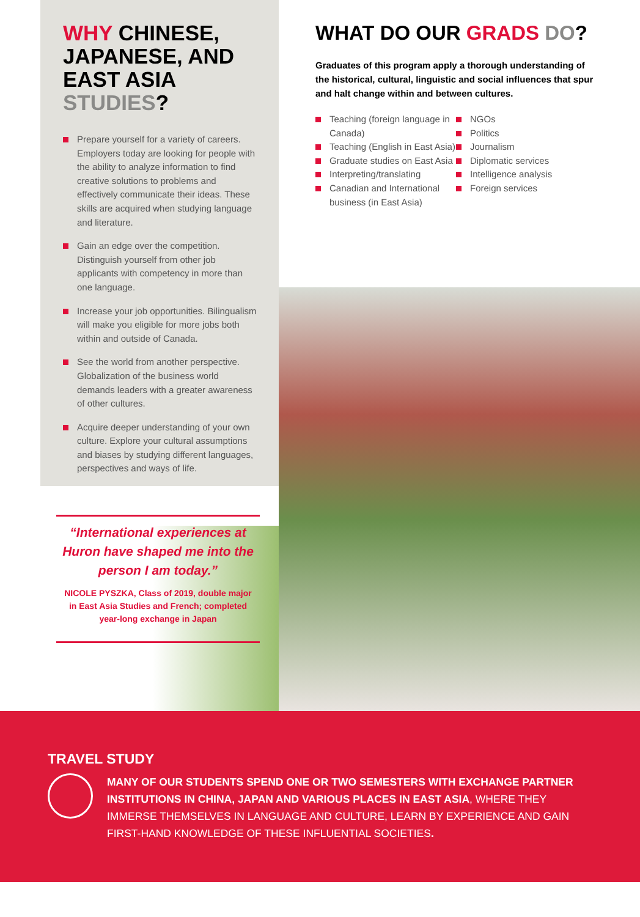WHY CHINESE, JAPANESE, AND EAST ASIA STUDIES?
Prepare yourself for a variety of careers. Employers today are looking for people with the ability to analyze information to find creative solutions to problems and effectively communicate their ideas. These skills are acquired when studying language and literature.
Gain an edge over the competition. Distinguish yourself from other job applicants with competency in more than one language.
Increase your job opportunities. Bilingualism will make you eligible for more jobs both within and outside of Canada.
See the world from another perspective. Globalization of the business world demands leaders with a greater awareness of other cultures.
Acquire deeper understanding of your own culture. Explore your cultural assumptions and biases by studying different languages, perspectives and ways of life.
“International experiences at Huron have shaped me into the person I am today.”
NICOLE PYSZKA, Class of 2019, double major in East Asia Studies and French; completed year-long exchange in Japan
WHAT DO OUR GRADS DO?
Graduates of this program apply a thorough understanding of the historical, cultural, linguistic and social influences that spur and halt change within and between cultures.
Teaching (foreign language in Canada)
Teaching (English in East Asia)
Graduate studies on East Asia
Interpreting/translating
Canadian and International business (in East Asia)
NGOs
Politics
Journalism
Diplomatic services
Intelligence analysis
Foreign services
TRAVEL STUDY
MANY OF OUR STUDENTS SPEND ONE OR TWO SEMESTERS WITH EXCHANGE PARTNER INSTITUTIONS IN CHINA, JAPAN AND VARIOUS PLACES IN EAST ASIA, WHERE THEY IMMERSE THEMSELVES IN LANGUAGE AND CULTURE, LEARN BY EXPERIENCE AND GAIN FIRST-HAND KNOWLEDGE OF THESE INFLUENTIAL SOCIETIES.